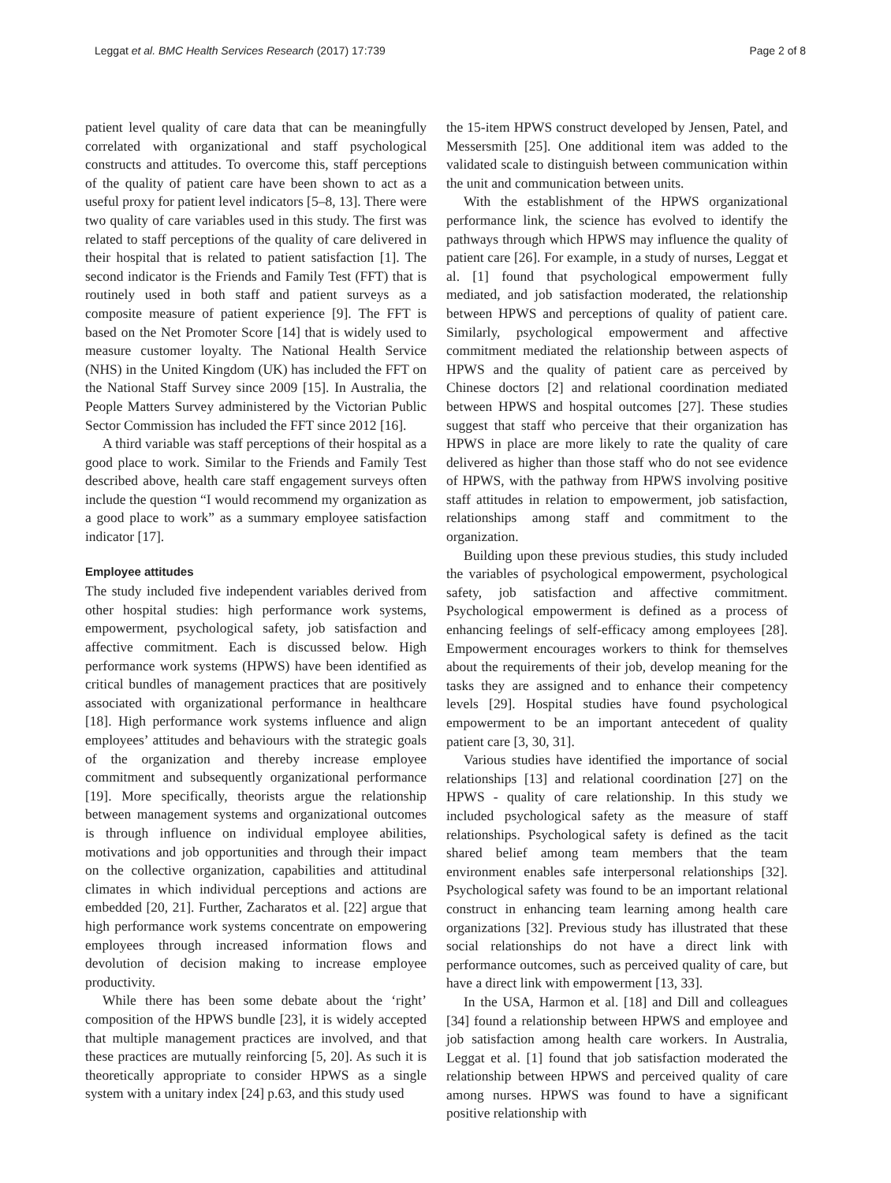Leggat et al. BMC Health Services Research (2017) 17:739 Page 2 of 8
patient level quality of care data that can be meaningfully correlated with organizational and staff psychological constructs and attitudes. To overcome this, staff perceptions of the quality of patient care have been shown to act as a useful proxy for patient level indicators [5–8, 13]. There were two quality of care variables used in this study. The first was related to staff perceptions of the quality of care delivered in their hospital that is related to patient satisfaction [1]. The second indicator is the Friends and Family Test (FFT) that is routinely used in both staff and patient surveys as a composite measure of patient experience [9]. The FFT is based on the Net Promoter Score [14] that is widely used to measure customer loyalty. The National Health Service (NHS) in the United Kingdom (UK) has included the FFT on the National Staff Survey since 2009 [15]. In Australia, the People Matters Survey administered by the Victorian Public Sector Commission has included the FFT since 2012 [16].
A third variable was staff perceptions of their hospital as a good place to work. Similar to the Friends and Family Test described above, health care staff engagement surveys often include the question “I would recommend my organization as a good place to work” as a summary employee satisfaction indicator [17].
Employee attitudes
The study included five independent variables derived from other hospital studies: high performance work systems, empowerment, psychological safety, job satisfaction and affective commitment. Each is discussed below. High performance work systems (HPWS) have been identified as critical bundles of management practices that are positively associated with organizational performance in healthcare [18]. High performance work systems influence and align employees’ attitudes and behaviours with the strategic goals of the organization and thereby increase employee commitment and subsequently organizational performance [19]. More specifically, theorists argue the relationship between management systems and organizational outcomes is through influence on individual employee abilities, motivations and job opportunities and through their impact on the collective organization, capabilities and attitudinal climates in which individual perceptions and actions are embedded [20, 21]. Further, Zacharatos et al. [22] argue that high performance work systems concentrate on empowering employees through increased information flows and devolution of decision making to increase employee productivity.
While there has been some debate about the ‘right’ composition of the HPWS bundle [23], it is widely accepted that multiple management practices are involved, and that these practices are mutually reinforcing [5, 20]. As such it is theoretically appropriate to consider HPWS as a single system with a unitary index [24] p.63, and this study used
the 15-item HPWS construct developed by Jensen, Patel, and Messersmith [25]. One additional item was added to the validated scale to distinguish between communication within the unit and communication between units.
With the establishment of the HPWS organizational performance link, the science has evolved to identify the pathways through which HPWS may influence the quality of patient care [26]. For example, in a study of nurses, Leggat et al. [1] found that psychological empowerment fully mediated, and job satisfaction moderated, the relationship between HPWS and perceptions of quality of patient care. Similarly, psychological empowerment and affective commitment mediated the relationship between aspects of HPWS and the quality of patient care as perceived by Chinese doctors [2] and relational coordination mediated between HPWS and hospital outcomes [27]. These studies suggest that staff who perceive that their organization has HPWS in place are more likely to rate the quality of care delivered as higher than those staff who do not see evidence of HPWS, with the pathway from HPWS involving positive staff attitudes in relation to empowerment, job satisfaction, relationships among staff and commitment to the organization.
Building upon these previous studies, this study included the variables of psychological empowerment, psychological safety, job satisfaction and affective commitment. Psychological empowerment is defined as a process of enhancing feelings of self-efficacy among employees [28]. Empowerment encourages workers to think for themselves about the requirements of their job, develop meaning for the tasks they are assigned and to enhance their competency levels [29]. Hospital studies have found psychological empowerment to be an important antecedent of quality patient care [3, 30, 31].
Various studies have identified the importance of social relationships [13] and relational coordination [27] on the HPWS - quality of care relationship. In this study we included psychological safety as the measure of staff relationships. Psychological safety is defined as the tacit shared belief among team members that the team environment enables safe interpersonal relationships [32]. Psychological safety was found to be an important relational construct in enhancing team learning among health care organizations [32]. Previous study has illustrated that these social relationships do not have a direct link with performance outcomes, such as perceived quality of care, but have a direct link with empowerment [13, 33].
In the USA, Harmon et al. [18] and Dill and colleagues [34] found a relationship between HPWS and employee and job satisfaction among health care workers. In Australia, Leggat et al. [1] found that job satisfaction moderated the relationship between HPWS and perceived quality of care among nurses. HPWS was found to have a significant positive relationship with